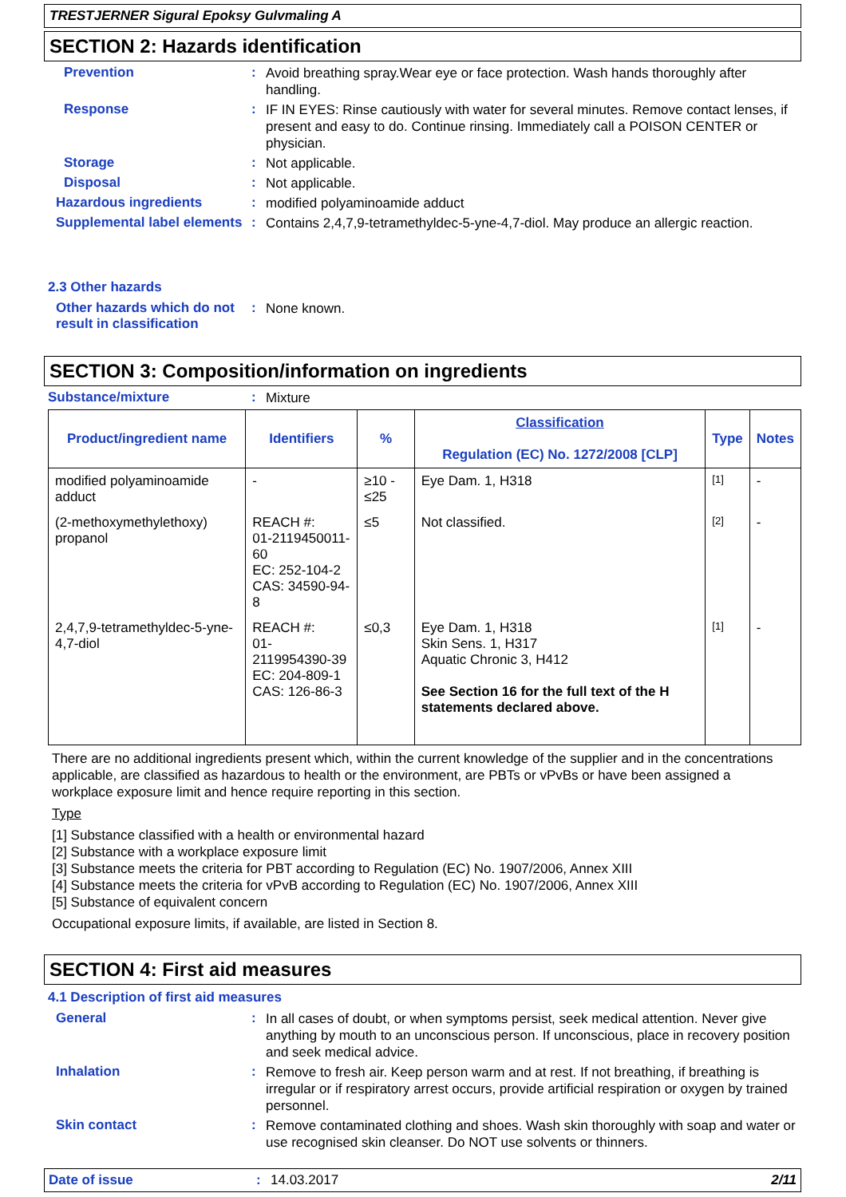TRESTJERNER Sigural Epoksy Gulvmaling A
SECTION 2: Hazards identification
Prevention :
Avoid breathing spray.Wear eye or face protection. Wash hands thoroughly after handling.
Response :
IF IN EYES: Rinse cautiously with water for several minutes. Remove contact lenses, if present and easy to do. Continue rinsing. Immediately call a POISON CENTER or physician.
Storage :
Not applicable.
Disposal :
Not applicable.
Hazardous ingredients :
modified polyaminoamide adduct
Supplemental label elements
:
Contains 2,4,7,9-tetramethyldec-5-yne-4,7-diol. May produce an allergic reaction.
2.3 Other hazards
Other hazards which do not result in classification
:
None known.
SECTION 3: Composition/information on ingredients
Substance/mixture :
Mixture
| Product/ingredient name | Identifiers | % | Classification Regulation (EC) No. 1272/2008 [CLP] | Type | Notes |
| --- | --- | --- | --- | --- | --- |
| modified polyaminoamide adduct | - | ≥10 - ≤25 | Eye Dam. 1, H318 | [1] | - |
| (2-methoxymethylethoxy) propanol | REACH #: 01-2119450011-60 EC: 252-104-2 CAS: 34590-94-8 | ≤5 | Not classified. | [2] | - |
| 2,4,7,9-tetramethyldec-5-yne-4,7-diol | REACH #: 01-2119954390-39 EC: 204-809-1 CAS: 126-86-3 | ≤0,3 | Eye Dam. 1, H318 Skin Sens. 1, H317 Aquatic Chronic 3, H412 See Section 16 for the full text of the H statements declared above. | [1] | - |
There are no additional ingredients present which, within the current knowledge of the supplier and in the concentrations applicable, are classified as hazardous to health or the environment, are PBTs or vPvBs or have been assigned a workplace exposure limit and hence require reporting in this section.
Type
[1] Substance classified with a health or environmental hazard
[2] Substance with a workplace exposure limit
[3] Substance meets the criteria for PBT according to Regulation (EC) No. 1907/2006, Annex XIII
[4] Substance meets the criteria for vPvB according to Regulation (EC) No. 1907/2006, Annex XIII
[5] Substance of equivalent concern
Occupational exposure limits, if available, are listed in Section 8.
SECTION 4: First aid measures
4.1 Description of first aid measures
General :
In all cases of doubt, or when symptoms persist, seek medical attention. Never give anything by mouth to an unconscious person. If unconscious, place in recovery position and seek medical advice.
Inhalation :
Remove to fresh air. Keep person warm and at rest. If not breathing, if breathing is irregular or if respiratory arrest occurs, provide artificial respiration or oxygen by trained personnel.
Skin contact :
Remove contaminated clothing and shoes. Wash skin thoroughly with soap and water or use recognised skin cleanser. Do NOT use solvents or thinners.
Date of issue: 14.03.2017 2/11